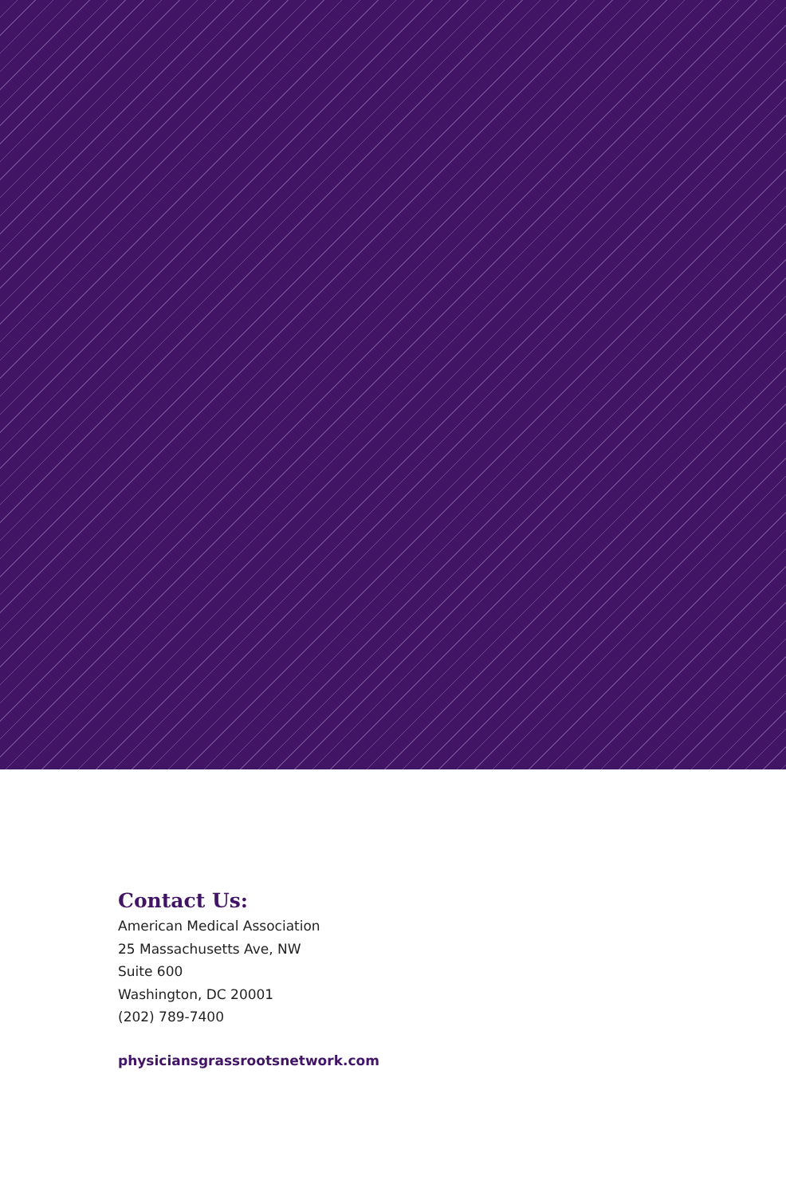Contact Us:
American Medical Association
25 Massachusetts Ave, NW
Suite 600
Washington, DC 20001
(202) 789-7400
physiciansgrassrootsnetwork.com